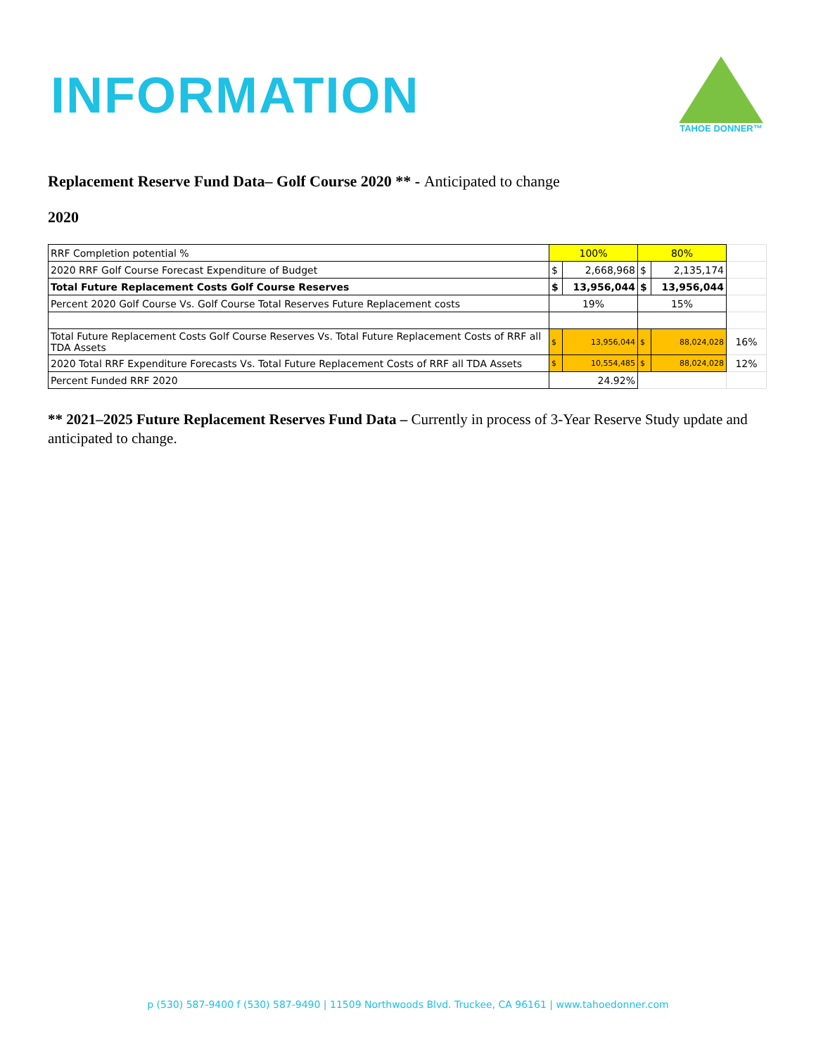INFORMATION
TAHOE DONNER™
Replacement Reserve Fund Data– Golf Course 2020 ** - Anticipated to change
2020
| RRF Completion potential % | 100% | | 80% | | |
| 2020 RRF Golf Course Forecast Expenditure of Budget | $ | 2,668,968 | $ | 2,135,174 | |
| Total Future Replacement Costs Golf Course Reserves | $ | 13,956,044 | $ | 13,956,044 | |
| Percent 2020 Golf Course Vs. Golf Course Total Reserves Future Replacement costs | 19% | | 15% | | |
| Total Future Replacement Costs Golf Course Reserves Vs. Total Future Replacement Costs of RRF all TDA Assets | $ | 13,956,044 | $ | 88,024,028 | 16% |
| 2020 Total RRF Expenditure Forecasts Vs. Total Future Replacement Costs of RRF all TDA Assets | $ | 10,554,485 | $ | 88,024,028 | 12% |
| Percent Funded RRF 2020 | 24.92% | | | | |
** 2021–2025 Future Replacement Reserves Fund Data – Currently in process of 3-Year Reserve Study update and anticipated to change.
p (530) 587-9400 f (530) 587-9490 | 11509 Northwoods Blvd. Truckee, CA 96161 | www.tahoedonner.com